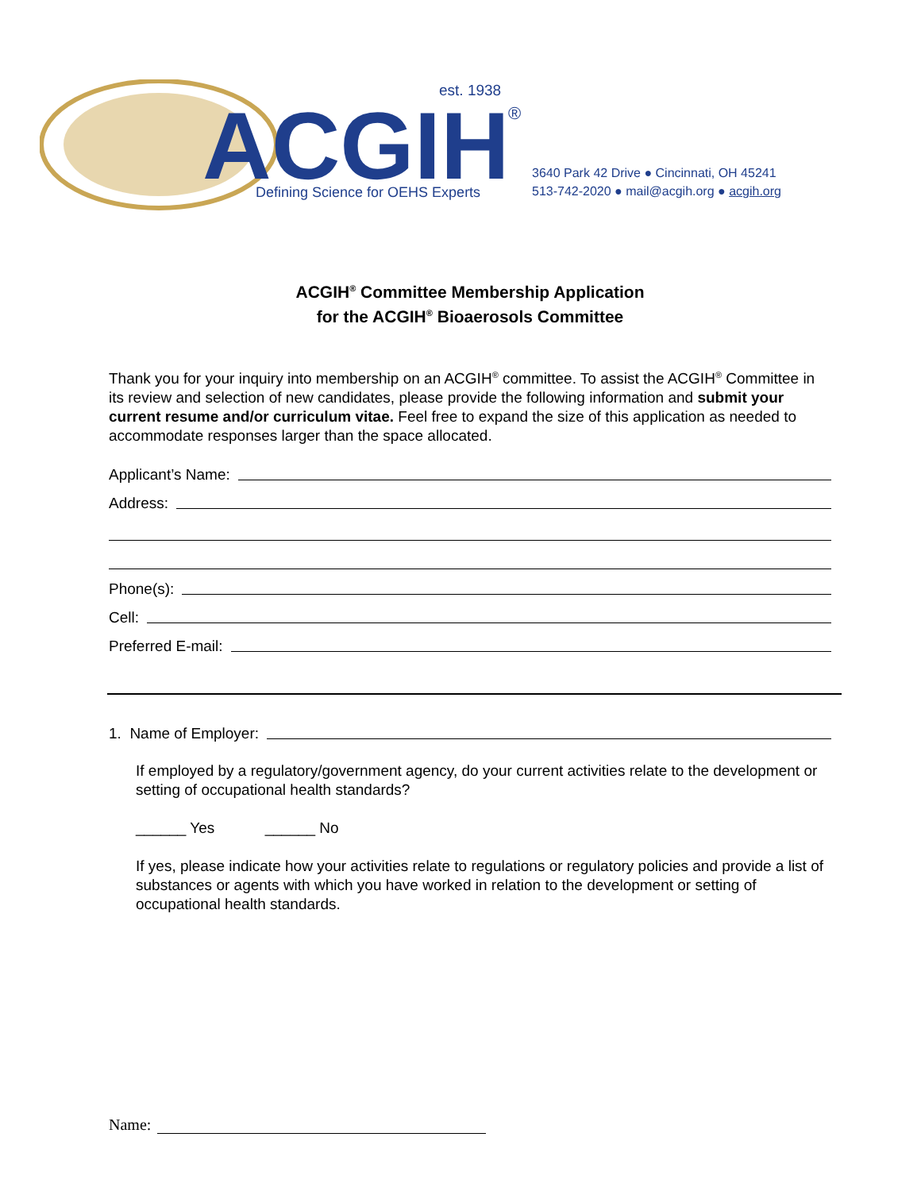ACGIH
est. 1938
®
Defining Science for OEHS Experts
3640 Park 42 Drive ● Cincinnati, OH 45241
513-742-2020 ● mail@acgih.org ● acgih.org
ACGIH<sup>®</sup> Committee Membership Application
for the ACGIH<sup>®</sup> Bioaerosols Committee
Thank you for your inquiry into membership on an ACGIH<sup>®</sup> committee. To assist the ACGIH<sup>®</sup> Committee in its review and selection of new candidates, please provide the following information and submit your current resume and/or curriculum vitae. Feel free to expand the size of this application as needed to accommodate responses larger than the space allocated.
Applicant’s Name:
Address:
Phone(s):
Cell:
Preferred E-mail:
1. Name of Employer:
If employed by a regulatory/government agency, do your current activities relate to the development or setting of occupational health standards?
______ Yes ______ No
If yes, please indicate how your activities relate to regulations or regulatory policies and provide a list of substances or agents with which you have worked in relation to the development or setting of occupational health standards.
Name: